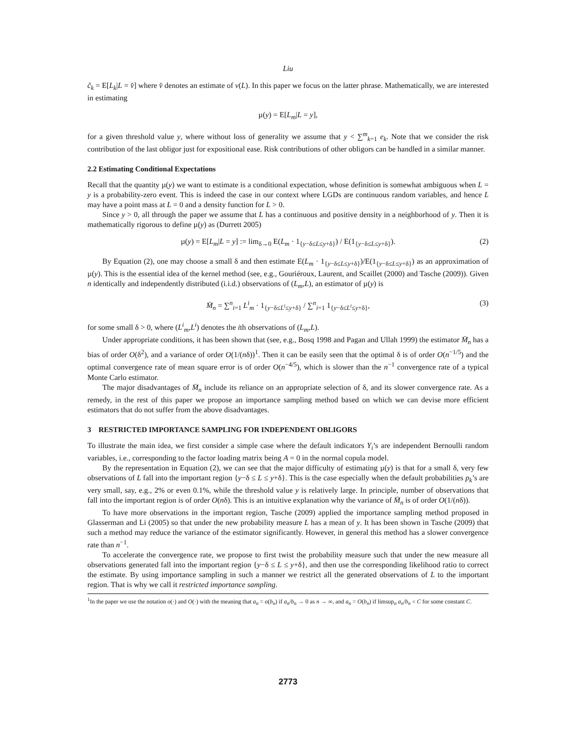Liu
c̃<sub>k</sub> = E[L<sub>k</sub>|L = v̂] where v̂ denotes an estimate of v(L). In this paper we focus on the latter phrase. Mathematically, we are interested in estimating
µ(y) = E[L<sub>m</sub>|L = y],
for a given threshold value y, where without loss of generality we assume that y < ∑<sup>m</sup><sub>k=1</sub> e<sub>k</sub>. Note that we consider the risk contribution of the last obligor just for expositional ease. Risk contributions of other obligors can be handled in a similar manner.
2.2 Estimating Conditional Expectations
Recall that the quantity µ(y) we want to estimate is a conditional expectation, whose definition is somewhat ambiguous when L = y is a probability-zero event. This is indeed the case in our context where LGDs are continuous random variables, and hence L may have a point mass at L = 0 and a density function for L > 0.
Since y > 0, all through the paper we assume that L has a continuous and positive density in a neighborhood of y. Then it is mathematically rigorous to define µ(y) as (Durrett 2005)
µ(y) = E[L<sub>m</sub>|L = y] := lim<sub>δ→0</sub> E(L<sub>m</sub> · 1<sub>{y−δ≤L≤y+δ}</sub>) / E(1<sub>{y−δ≤L≤y+δ}</sub>). (2)
By Equation (2), one may choose a small δ and then estimate E(L<sub>m</sub> · 1<sub>{y−δ≤L≤y+δ}</sub>)/E(1<sub>{y−δ≤L≤y+δ}</sub>) as an approximation of µ(y). This is the essential idea of the kernel method (see, e.g., Gouriéroux, Laurent, and Scaillet (2000) and Tasche (2009)). Given n identically and independently distributed (i.i.d.) observations of (L<sub>m</sub>,L), an estimator of µ(y) is
M̄<sub>n</sub> = ∑<sup>n</sup><sub>i=1</sub> L<sup>i</sup><sub>m</sub> · 1<sub>{y−δ≤L<sup>i</sup>≤y+δ}</sub> / ∑<sup>n</sup><sub>i=1</sub> 1<sub>{y−δ≤L<sup>i</sup>≤y+δ}</sub>, (3)
for some small δ > 0, where (L<sup>i</sup><sub>m</sub>,L<sup>i</sup>) denotes the ith observations of (L<sub>m</sub>,L).
Under appropriate conditions, it has been shown that (see, e.g., Bosq 1998 and Pagan and Ullah 1999) the estimator M̄<sub>n</sub> has a bias of order O(δ<sup>2</sup>), and a variance of order O(1/(nδ))<sup>1</sup>. Then it can be easily seen that the optimal δ is of order O(n<sup>−1/5</sup>) and the optimal convergence rate of mean square error is of order O(n<sup>−4/5</sup>), which is slower than the n<sup>−1</sup> convergence rate of a typical Monte Carlo estimator.
The major disadvantages of M̄<sub>n</sub> include its reliance on an appropriate selection of δ, and its slower convergence rate. As a remedy, in the rest of this paper we propose an importance sampling method based on which we can devise more efficient estimators that do not suffer from the above disadvantages.
3 RESTRICTED IMPORTANCE SAMPLING FOR INDEPENDENT OBLIGORS
To illustrate the main idea, we first consider a simple case where the default indicators Y<sub>i</sub>’s are independent Bernoulli random variables, i.e., corresponding to the factor loading matrix being A = 0 in the normal copula model.
By the representation in Equation (2), we can see that the major difficulty of estimating µ(y) is that for a small δ, very few observations of L fall into the important region {y−δ ≤ L ≤ y+δ}. This is the case especially when the default probabilities p<sub>k</sub>’s are very small, say, e.g., 2% or even 0.1%, while the threshold value y is relatively large. In principle, number of observations that fall into the important region is of order O(nδ). This is an intuitive explanation why the variance of M̄<sub>n</sub> is of order O(1/(nδ)).
To have more observations in the important region, Tasche (2009) applied the importance sampling method proposed in Glasserman and Li (2005) so that under the new probability measure L has a mean of y. It has been shown in Tasche (2009) that such a method may reduce the variance of the estimator significantly. However, in general this method has a slower convergence rate than n<sup>−1</sup>.
To accelerate the convergence rate, we propose to first twist the probability measure such that under the new measure all observations generated fall into the important region {y−δ ≤ L ≤ y+δ}, and then use the corresponding likelihood ratio to correct the estimate. By using importance sampling in such a manner we restrict all the generated observations of L to the important region. That is why we call it restricted importance sampling.
<sup>1</sup> In the paper we use the notation o(·) and O(·) with the meaning that a<sub>n</sub> = o(b<sub>n</sub>) if a<sub>n</sub>/b<sub>n</sub> → 0 as n → ∞, and a<sub>n</sub> = O(b<sub>n</sub>) if limsup<sub>n</sub> a<sub>n</sub>/b<sub>n</sub> < C for some constant C.
2773